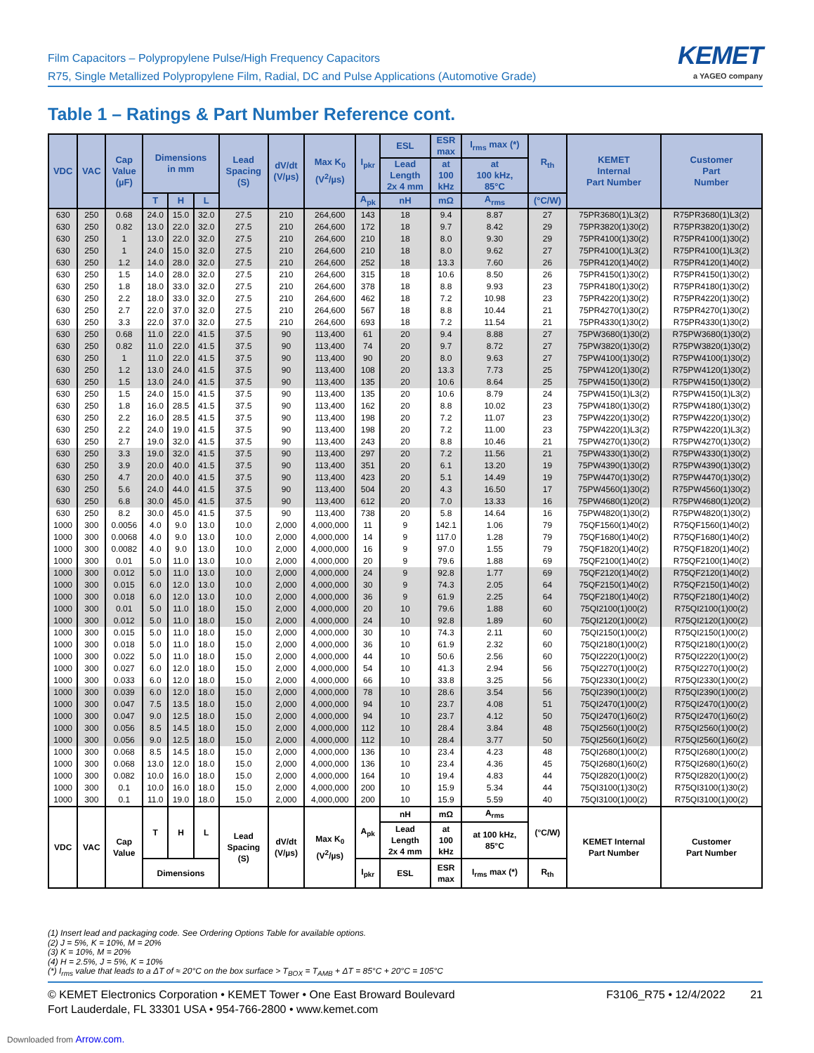Film Capacitors – Polypropylene Pulse/High Frequency Capacitors
R75, Single Metallized Polypropylene Film, Radial, DC and Pulse Applications (Automotive Grade)
KEMET
a YAGEO company
Table 1 – Ratings & Part Number Reference cont.
| VDC | VAC | Cap Value (µF) | Dimensions in mm | | | Lead Spacing (S) | dV/dt (V/µs) | Max K<sub>0</sub> (V<sup>2</sup>/µs) | I<sub>pkr</sub> | ESL | ESR max | I<sub>rms</sub> max (*) | R<sub>th</sub> | KEMET Internal Part Number | Customer Part Number |
| --- | --- | --- | --- | --- | --- | --- | --- | --- | --- | --- | --- | --- | --- | --- | --- |
| | | | | | | | | | | Lead Length 2x 4 mm | at 100 kHz | at 100 kHz, 85°C | | | |
| | | | T | H | L | | | | A<sub>pk</sub> | nH | mΩ | A<sub>rms</sub> | (°C/W) | | |
| 630 | 250 | 0.68 | 24.0 | 15.0 | 32.0 | 27.5 | 210 | 264,600 | 143 | 18 | 9.4 | 8.87 | 27 | 75PR3680(1)L3(2) | R75PR3680(1)L3(2) |
| 630 | 250 | 0.82 | 13.0 | 22.0 | 32.0 | 27.5 | 210 | 264,600 | 172 | 18 | 9.7 | 8.42 | 29 | 75PR3820(1)30(2) | R75PR3820(1)30(2) |
| 630 | 250 | 1 | 13.0 | 22.0 | 32.0 | 27.5 | 210 | 264,600 | 210 | 18 | 8.0 | 9.30 | 29 | 75PR4100(1)30(2) | R75PR4100(1)30(2) |
| 630 | 250 | 1 | 24.0 | 15.0 | 32.0 | 27.5 | 210 | 264,600 | 210 | 18 | 8.0 | 9.62 | 27 | 75PR4100(1)L3(2) | R75PR4100(1)L3(2) |
| 630 | 250 | 1.2 | 14.0 | 28.0 | 32.0 | 27.5 | 210 | 264,600 | 252 | 18 | 13.3 | 7.60 | 26 | 75PR4120(1)40(2) | R75PR4120(1)40(2) |
| 630 | 250 | 1.5 | 14.0 | 28.0 | 32.0 | 27.5 | 210 | 264,600 | 315 | 18 | 10.6 | 8.50 | 26 | 75PR4150(1)30(2) | R75PR4150(1)30(2) |
| 630 | 250 | 1.8 | 18.0 | 33.0 | 32.0 | 27.5 | 210 | 264,600 | 378 | 18 | 8.8 | 9.93 | 23 | 75PR4180(1)30(2) | R75PR4180(1)30(2) |
| 630 | 250 | 2.2 | 18.0 | 33.0 | 32.0 | 27.5 | 210 | 264,600 | 462 | 18 | 7.2 | 10.98 | 23 | 75PR4220(1)30(2) | R75PR4220(1)30(2) |
| 630 | 250 | 2.7 | 22.0 | 37.0 | 32.0 | 27.5 | 210 | 264,600 | 567 | 18 | 8.8 | 10.44 | 21 | 75PR4270(1)30(2) | R75PR4270(1)30(2) |
| 630 | 250 | 3.3 | 22.0 | 37.0 | 32.0 | 27.5 | 210 | 264,600 | 693 | 18 | 7.2 | 11.54 | 21 | 75PR4330(1)30(2) | R75PR4330(1)30(2) |
| 630 | 250 | 0.68 | 11.0 | 22.0 | 41.5 | 37.5 | 90 | 113,400 | 61 | 20 | 9.4 | 8.88 | 27 | 75PW3680(1)30(2) | R75PW3680(1)30(2) |
| 630 | 250 | 0.82 | 11.0 | 22.0 | 41.5 | 37.5 | 90 | 113,400 | 74 | 20 | 9.7 | 8.72 | 27 | 75PW3820(1)30(2) | R75PW3820(1)30(2) |
| 630 | 250 | 1 | 11.0 | 22.0 | 41.5 | 37.5 | 90 | 113,400 | 90 | 20 | 8.0 | 9.63 | 27 | 75PW4100(1)30(2) | R75PW4100(1)30(2) |
| 630 | 250 | 1.2 | 13.0 | 24.0 | 41.5 | 37.5 | 90 | 113,400 | 108 | 20 | 13.3 | 7.73 | 25 | 75PW4120(1)30(2) | R75PW4120(1)30(2) |
| 630 | 250 | 1.5 | 13.0 | 24.0 | 41.5 | 37.5 | 90 | 113,400 | 135 | 20 | 10.6 | 8.64 | 25 | 75PW4150(1)30(2) | R75PW4150(1)30(2) |
| 630 | 250 | 1.5 | 24.0 | 15.0 | 41.5 | 37.5 | 90 | 113,400 | 135 | 20 | 10.6 | 8.79 | 24 | 75PW4150(1)L3(2) | R75PW4150(1)L3(2) |
| 630 | 250 | 1.8 | 16.0 | 28.5 | 41.5 | 37.5 | 90 | 113,400 | 162 | 20 | 8.8 | 10.02 | 23 | 75PW4180(1)30(2) | R75PW4180(1)30(2) |
| 630 | 250 | 2.2 | 16.0 | 28.5 | 41.5 | 37.5 | 90 | 113,400 | 198 | 20 | 7.2 | 11.07 | 23 | 75PW4220(1)30(2) | R75PW4220(1)30(2) |
| 630 | 250 | 2.2 | 24.0 | 19.0 | 41.5 | 37.5 | 90 | 113,400 | 198 | 20 | 7.2 | 11.00 | 23 | 75PW4220(1)L3(2) | R75PW4220(1)L3(2) |
| 630 | 250 | 2.7 | 19.0 | 32.0 | 41.5 | 37.5 | 90 | 113,400 | 243 | 20 | 8.8 | 10.46 | 21 | 75PW4270(1)30(2) | R75PW4270(1)30(2) |
| 630 | 250 | 3.3 | 19.0 | 32.0 | 41.5 | 37.5 | 90 | 113,400 | 297 | 20 | 7.2 | 11.56 | 21 | 75PW4330(1)30(2) | R75PW4330(1)30(2) |
| 630 | 250 | 3.9 | 20.0 | 40.0 | 41.5 | 37.5 | 90 | 113,400 | 351 | 20 | 6.1 | 13.20 | 19 | 75PW4390(1)30(2) | R75PW4390(1)30(2) |
| 630 | 250 | 4.7 | 20.0 | 40.0 | 41.5 | 37.5 | 90 | 113,400 | 423 | 20 | 5.1 | 14.49 | 19 | 75PW4470(1)30(2) | R75PW4470(1)30(2) |
| 630 | 250 | 5.6 | 24.0 | 44.0 | 41.5 | 37.5 | 90 | 113,400 | 504 | 20 | 4.3 | 16.50 | 17 | 75PW4560(1)30(2) | R75PW4560(1)30(2) |
| 630 | 250 | 6.8 | 30.0 | 45.0 | 41.5 | 37.5 | 90 | 113,400 | 612 | 20 | 7.0 | 13.33 | 16 | 75PW4680(1)20(2) | R75PW4680(1)20(2) |
| 630 | 250 | 8.2 | 30.0 | 45.0 | 41.5 | 37.5 | 90 | 113,400 | 738 | 20 | 5.8 | 14.64 | 16 | 75PW4820(1)30(2) | R75PW4820(1)30(2) |
| 1000 | 300 | 0.0056 | 4.0 | 9.0 | 13.0 | 10.0 | 2,000 | 4,000,000 | 11 | 9 | 142.1 | 1.06 | 79 | 75QF1560(1)40(2) | R75QF1560(1)40(2) |
| 1000 | 300 | 0.0068 | 4.0 | 9.0 | 13.0 | 10.0 | 2,000 | 4,000,000 | 14 | 9 | 117.0 | 1.28 | 79 | 75QF1680(1)40(2) | R75QF1680(1)40(2) |
| 1000 | 300 | 0.0082 | 4.0 | 9.0 | 13.0 | 10.0 | 2,000 | 4,000,000 | 16 | 9 | 97.0 | 1.55 | 79 | 75QF1820(1)40(2) | R75QF1820(1)40(2) |
| 1000 | 300 | 0.01 | 5.0 | 11.0 | 13.0 | 10.0 | 2,000 | 4,000,000 | 20 | 9 | 79.6 | 1.88 | 69 | 75QF2100(1)40(2) | R75QF2100(1)40(2) |
| 1000 | 300 | 0.012 | 5.0 | 11.0 | 13.0 | 10.0 | 2,000 | 4,000,000 | 24 | 9 | 92.8 | 1.77 | 69 | 75QF2120(1)40(2) | R75QF2120(1)40(2) |
| 1000 | 300 | 0.015 | 6.0 | 12.0 | 13.0 | 10.0 | 2,000 | 4,000,000 | 30 | 9 | 74.3 | 2.05 | 64 | 75QF2150(1)40(2) | R75QF2150(1)40(2) |
| 1000 | 300 | 0.018 | 6.0 | 12.0 | 13.0 | 10.0 | 2,000 | 4,000,000 | 36 | 9 | 61.9 | 2.25 | 64 | 75QF2180(1)40(2) | R75QF2180(1)40(2) |
| 1000 | 300 | 0.01 | 5.0 | 11.0 | 18.0 | 15.0 | 2,000 | 4,000,000 | 20 | 10 | 79.6 | 1.88 | 60 | 75QI2100(1)00(2) | R75QI2100(1)00(2) |
| 1000 | 300 | 0.012 | 5.0 | 11.0 | 18.0 | 15.0 | 2,000 | 4,000,000 | 24 | 10 | 92.8 | 1.89 | 60 | 75QI2120(1)00(2) | R75QI2120(1)00(2) |
| 1000 | 300 | 0.015 | 5.0 | 11.0 | 18.0 | 15.0 | 2,000 | 4,000,000 | 30 | 10 | 74.3 | 2.11 | 60 | 75QI2150(1)00(2) | R75QI2150(1)00(2) |
| 1000 | 300 | 0.018 | 5.0 | 11.0 | 18.0 | 15.0 | 2,000 | 4,000,000 | 36 | 10 | 61.9 | 2.32 | 60 | 75QI2180(1)00(2) | R75QI2180(1)00(2) |
| 1000 | 300 | 0.022 | 5.0 | 11.0 | 18.0 | 15.0 | 2,000 | 4,000,000 | 44 | 10 | 50.6 | 2.56 | 60 | 75QI2220(1)00(2) | R75QI2220(1)00(2) |
| 1000 | 300 | 0.027 | 6.0 | 12.0 | 18.0 | 15.0 | 2,000 | 4,000,000 | 54 | 10 | 41.3 | 2.94 | 56 | 75QI2270(1)00(2) | R75QI2270(1)00(2) |
| 1000 | 300 | 0.033 | 6.0 | 12.0 | 18.0 | 15.0 | 2,000 | 4,000,000 | 66 | 10 | 33.8 | 3.25 | 56 | 75QI2330(1)00(2) | R75QI2330(1)00(2) |
| 1000 | 300 | 0.039 | 6.0 | 12.0 | 18.0 | 15.0 | 2,000 | 4,000,000 | 78 | 10 | 28.6 | 3.54 | 56 | 75QI2390(1)00(2) | R75QI2390(1)00(2) |
| 1000 | 300 | 0.047 | 7.5 | 13.5 | 18.0 | 15.0 | 2,000 | 4,000,000 | 94 | 10 | 23.7 | 4.08 | 51 | 75QI2470(1)00(2) | R75QI2470(1)00(2) |
| 1000 | 300 | 0.047 | 9.0 | 12.5 | 18.0 | 15.0 | 2,000 | 4,000,000 | 94 | 10 | 23.7 | 4.12 | 50 | 75QI2470(1)60(2) | R75QI2470(1)60(2) |
| 1000 | 300 | 0.056 | 8.5 | 14.5 | 18.0 | 15.0 | 2,000 | 4,000,000 | 112 | 10 | 28.4 | 3.84 | 48 | 75QI2560(1)00(2) | R75QI2560(1)00(2) |
| 1000 | 300 | 0.056 | 9.0 | 12.5 | 18.0 | 15.0 | 2,000 | 4,000,000 | 112 | 10 | 28.4 | 3.77 | 50 | 75QI2560(1)60(2) | R75QI2560(1)60(2) |
| 1000 | 300 | 0.068 | 8.5 | 14.5 | 18.0 | 15.0 | 2,000 | 4,000,000 | 136 | 10 | 23.4 | 4.23 | 48 | 75QI2680(1)00(2) | R75QI2680(1)00(2) |
| 1000 | 300 | 0.068 | 13.0 | 12.0 | 18.0 | 15.0 | 2,000 | 4,000,000 | 136 | 10 | 23.4 | 4.36 | 45 | 75QI2680(1)60(2) | R75QI2680(1)60(2) |
| 1000 | 300 | 0.082 | 10.0 | 16.0 | 18.0 | 15.0 | 2,000 | 4,000,000 | 164 | 10 | 19.4 | 4.83 | 44 | 75QI2820(1)00(2) | R75QI2820(1)00(2) |
| 1000 | 300 | 0.1 | 10.0 | 16.0 | 18.0 | 15.0 | 2,000 | 4,000,000 | 200 | 10 | 15.9 | 5.34 | 44 | 75QI3100(1)30(2) | R75QI3100(1)30(2) |
| 1000 | 300 | 0.1 | 11.0 | 19.0 | 18.0 | 15.0 | 2,000 | 4,000,000 | 200 | 10 | 15.9 | 5.59 | 40 | 75QI3100(1)00(2) | R75QI3100(1)00(2) |
| VDC | VAC | Cap Value | T | H | L | Lead Spacing (S) | dV/dt (V/µs) | Max K<sub>0</sub> (V<sup>2</sup>/µs) | A<sub>pk</sub> | nH | mΩ | A<sub>rms</sub> | (°C/W) | KEMET Internal Part Number | Customer Part Number |
| | | | | | | | | | | Lead Length 2x 4 mm | at 100 kHz | at 100 kHz, 85°C | | | |
| | | | Dimensions | | | | | | I<sub>pkr</sub> | ESL | ESR max | I<sub>rms</sub> max (*) | R<sub>th</sub> | | |
(1) Insert lead and packaging code. See Ordering Options Table for available options.
(2) J = 5%, K = 10%, M = 20%
(3) K = 10%, M = 20%
(4) H = 2.5%, J = 5%, K = 10%
(*) I<sub>rms</sub> value that leads to a ΔT of ≈ 20°C on the box surface > T<sub>BOX</sub> = T<sub>AMB</sub> + ΔT = 85°C + 20°C = 105°C
© KEMET Electronics Corporation • KEMET Tower • One East Broward Boulevard
Fort Lauderdale, FL 33301 USA • 954-766-2800 • www.kemet.com
F3106_R75 • 12/4/2022 21
Downloaded from Arrow.com.